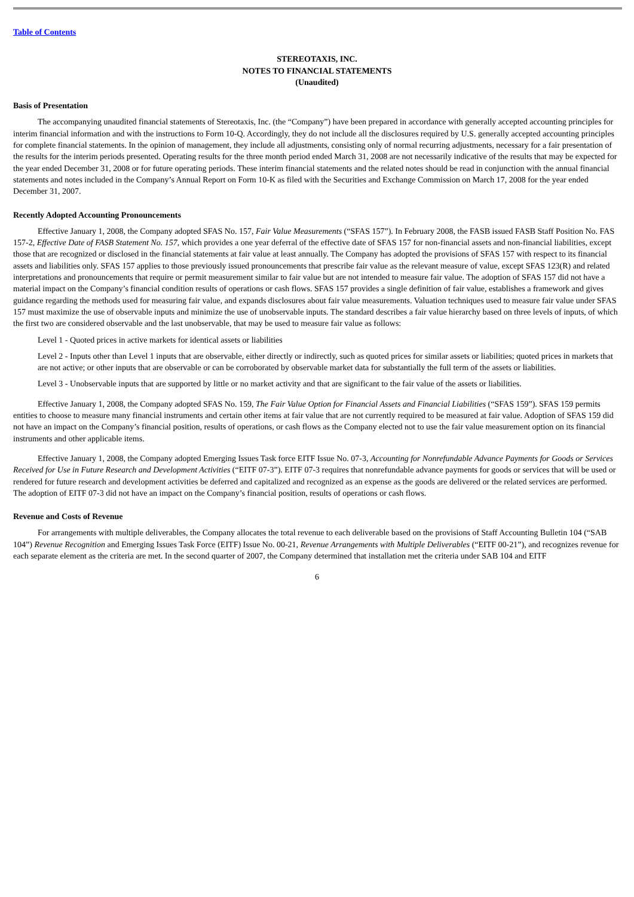Table of Contents
STEREOTAXIS, INC.
NOTES TO FINANCIAL STATEMENTS
(Unaudited)
Basis of Presentation
The accompanying unaudited financial statements of Stereotaxis, Inc. (the “Company”) have been prepared in accordance with generally accepted accounting principles for interim financial information and with the instructions to Form 10-Q. Accordingly, they do not include all the disclosures required by U.S. generally accepted accounting principles for complete financial statements. In the opinion of management, they include all adjustments, consisting only of normal recurring adjustments, necessary for a fair presentation of the results for the interim periods presented. Operating results for the three month period ended March 31, 2008 are not necessarily indicative of the results that may be expected for the year ended December 31, 2008 or for future operating periods. These interim financial statements and the related notes should be read in conjunction with the annual financial statements and notes included in the Company’s Annual Report on Form 10-K as filed with the Securities and Exchange Commission on March 17, 2008 for the year ended December 31, 2007.
Recently Adopted Accounting Pronouncements
Effective January 1, 2008, the Company adopted SFAS No. 157, Fair Value Measurements (“SFAS 157”). In February 2008, the FASB issued FASB Staff Position No. FAS 157-2, Effective Date of FASB Statement No. 157, which provides a one year deferral of the effective date of SFAS 157 for non-financial assets and non-financial liabilities, except those that are recognized or disclosed in the financial statements at fair value at least annually. The Company has adopted the provisions of SFAS 157 with respect to its financial assets and liabilities only. SFAS 157 applies to those previously issued pronouncements that prescribe fair value as the relevant measure of value, except SFAS 123(R) and related interpretations and pronouncements that require or permit measurement similar to fair value but are not intended to measure fair value. The adoption of SFAS 157 did not have a material impact on the Company’s financial condition results of operations or cash flows. SFAS 157 provides a single definition of fair value, establishes a framework and gives guidance regarding the methods used for measuring fair value, and expands disclosures about fair value measurements. Valuation techniques used to measure fair value under SFAS 157 must maximize the use of observable inputs and minimize the use of unobservable inputs. The standard describes a fair value hierarchy based on three levels of inputs, of which the first two are considered observable and the last unobservable, that may be used to measure fair value as follows:
Level 1 - Quoted prices in active markets for identical assets or liabilities
Level 2 - Inputs other than Level 1 inputs that are observable, either directly or indirectly, such as quoted prices for similar assets or liabilities; quoted prices in markets that are not active; or other inputs that are observable or can be corroborated by observable market data for substantially the full term of the assets or liabilities.
Level 3 - Unobservable inputs that are supported by little or no market activity and that are significant to the fair value of the assets or liabilities.
Effective January 1, 2008, the Company adopted SFAS No. 159, The Fair Value Option for Financial Assets and Financial Liabilities (“SFAS 159”). SFAS 159 permits entities to choose to measure many financial instruments and certain other items at fair value that are not currently required to be measured at fair value. Adoption of SFAS 159 did not have an impact on the Company’s financial position, results of operations, or cash flows as the Company elected not to use the fair value measurement option on its financial instruments and other applicable items.
Effective January 1, 2008, the Company adopted Emerging Issues Task force EITF Issue No. 07-3, Accounting for Nonrefundable Advance Payments for Goods or Services Received for Use in Future Research and Development Activities (“EITF 07-3”). EITF 07-3 requires that nonrefundable advance payments for goods or services that will be used or rendered for future research and development activities be deferred and capitalized and recognized as an expense as the goods are delivered or the related services are performed. The adoption of EITF 07-3 did not have an impact on the Company’s financial position, results of operations or cash flows.
Revenue and Costs of Revenue
For arrangements with multiple deliverables, the Company allocates the total revenue to each deliverable based on the provisions of Staff Accounting Bulletin 104 (“SAB 104”) Revenue Recognition and Emerging Issues Task Force (EITF) Issue No. 00-21, Revenue Arrangements with Multiple Deliverables (“EITF 00-21”), and recognizes revenue for each separate element as the criteria are met. In the second quarter of 2007, the Company determined that installation met the criteria under SAB 104 and EITF
6